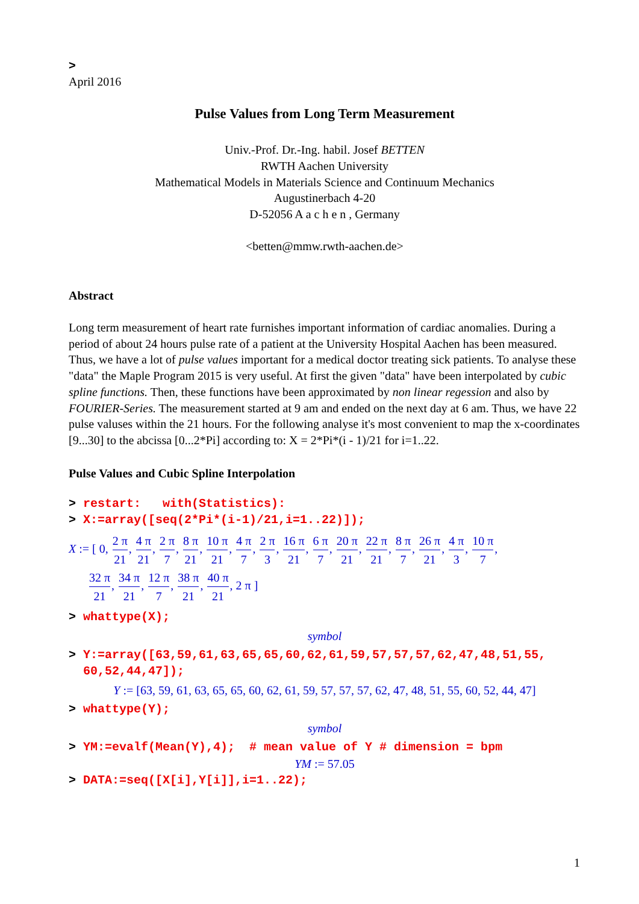>
April 2016
Pulse Values from Long Term Measurement
Univ.-Prof. Dr.-Ing. habil. Josef BETTEN
RWTH Aachen University
Mathematical Models in Materials Science and Continuum Mechanics
Augustinerbach 4-20
D-52056 A a c h e n , Germany
<betten@mmw.rwth-aachen.de>
Abstract
Long term measurement of heart rate furnishes important information of cardiac anomalies. During a period of about 24 hours pulse rate of a patient at the University Hospital Aachen has been measured. Thus, we have a lot of pulse values important for a medical doctor treating sick patients. To analyse these "data" the Maple Program 2015 is very useful. At first the given "data" have been interpolated by cubic spline functions. Then, these functions have been approximated by non linear regession and also by FOURIER-Series. The measurement started at 9 am and ended on the next day at 6 am. Thus, we have 22 pulse valuses within the 21 hours. For the following analyse it's most convenient to map the x-coordinates [9...30] to the abcissa [0...2*Pi] according to: X = 2*Pi*(i - 1)/21 for i=1..22.
Pulse Values and Cubic Spline Interpolation
> restart: with(Statistics):
> X:=array([seq(2*Pi*(i-1)/21,i=1..22)]);
X := [ 0, 2 π 21, 4 π 21, 2 π 7, 8 π 21, 10 π 21, 4 π 7, 2 π 3, 16 π 21, 6 π 7, 20 π 21, 22 π 21, 8 π 7, 26 π 21, 4 π 3, 10 π 7,
32 π 21, 34 π 21, 12 π 7, 38 π 21, 40 π 21, 2 π ]
> whattype(X);
symbol
> Y:=array([63,59,61,63,65,65,60,62,61,59,57,57,57,62,47,48,51,55,
60,52,44,47]);
Y := [63, 59, 61, 63, 65, 65, 60, 62, 61, 59, 57, 57, 57, 62, 47, 48, 51, 55, 60, 52, 44, 47]
> whattype(Y);
symbol
> YM:=evalf(Mean(Y),4); # mean value of Y # dimension = bpm
YM := 57.05
> DATA:=seq([X[i],Y[i]],i=1..22);
1